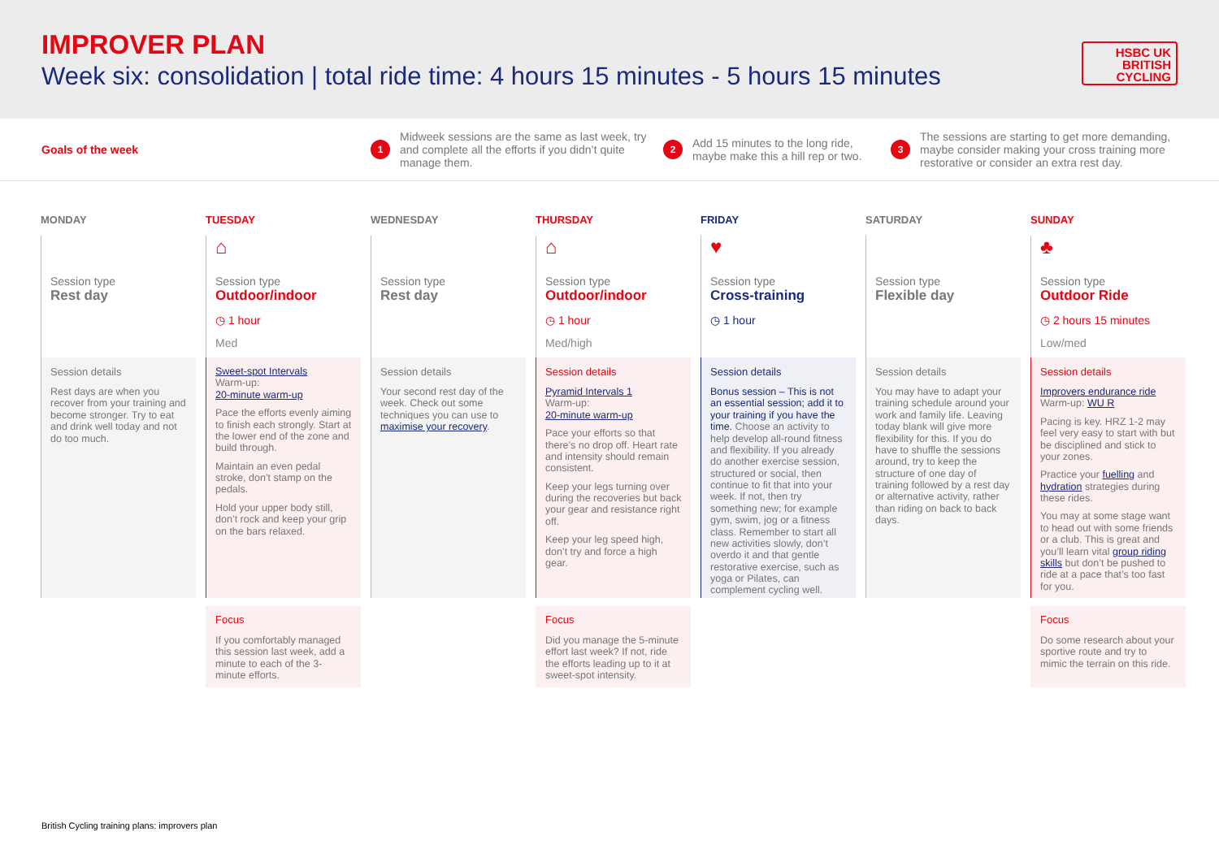IMPROVER PLAN
Week six: consolidation | total ride time: 4 hours 15 minutes - 5 hours 15 minutes
HSBC UK
BRITISH
CYCLING
Goals of the week
1 Midweek sessions are the same as last week, try and complete all the efforts if you didn’t quite manage them.
2 Add 15 minutes to the long ride, maybe make this a hill rep or two.
3 The sessions are starting to get more demanding, maybe consider making your cross training more restorative or consider an extra rest day.
MONDAY
Session type
Rest day
Session details
Rest days are when you recover from your training and become stronger. Try to eat and drink well today and not do too much.
TUESDAY
⌂
Session type
Outdoor/indoor
◷ 1 hour
Med
Sweet-spot Intervals
Warm-up:
20-minute warm-up
Pace the efforts evenly aiming to finish each strongly. Start at the lower end of the zone and build through.
Maintain an even pedal stroke, don’t stamp on the pedals.
Hold your upper body still, don’t rock and keep your grip on the bars relaxed.
Focus
If you comfortably managed this session last week, add a minute to each of the 3-minute efforts.
WEDNESDAY
Session type
Rest day
Session details
Your second rest day of the week. Check out some techniques you can use to maximise your recovery.
THURSDAY
⌂
Session type
Outdoor/indoor
◷ 1 hour
Med/high
Session details
Pyramid Intervals 1
Warm-up:
20-minute warm-up
Pace your efforts so that there’s no drop off. Heart rate and intensity should remain consistent.
Keep your legs turning over during the recoveries but back your gear and resistance right off.
Keep your leg speed high, don’t try and force a high gear.
Focus
Did you manage the 5-minute effort last week? If not, ride the efforts leading up to it at sweet-spot intensity.
FRIDAY
♥
Session type
Cross-training
◷ 1 hour
Session details
Bonus session – This is not an essential session; add it to your training if you have the time. Choose an activity to help develop all-round fitness and flexibility. If you already do another exercise session, structured or social, then continue to fit that into your week. If not, then try something new; for example gym, swim, jog or a fitness class. Remember to start all new activities slowly, don’t overdo it and that gentle restorative exercise, such as yoga or Pilates, can complement cycling well.
SATURDAY
Session type
Flexible day
Session details
You may have to adapt your training schedule around your work and family life. Leaving today blank will give more flexibility for this. If you do have to shuffle the sessions around, try to keep the structure of one day of training followed by a rest day or alternative activity, rather than riding on back to back days.
SUNDAY
♣
Session type
Outdoor Ride
◷ 2 hours 15 minutes
Low/med
Session details
Improvers endurance ride
Warm-up: WU R
Pacing is key. HRZ 1-2 may feel very easy to start with but be disciplined and stick to your zones.
Practice your fuelling and hydration strategies during these rides.
You may at some stage want to head out with some friends or a club. This is great and you’ll learn vital group riding skills but don’t be pushed to ride at a pace that’s too fast for you.
Focus
Do some research about your sportive route and try to mimic the terrain on this ride.
British Cycling training plans: improvers plan